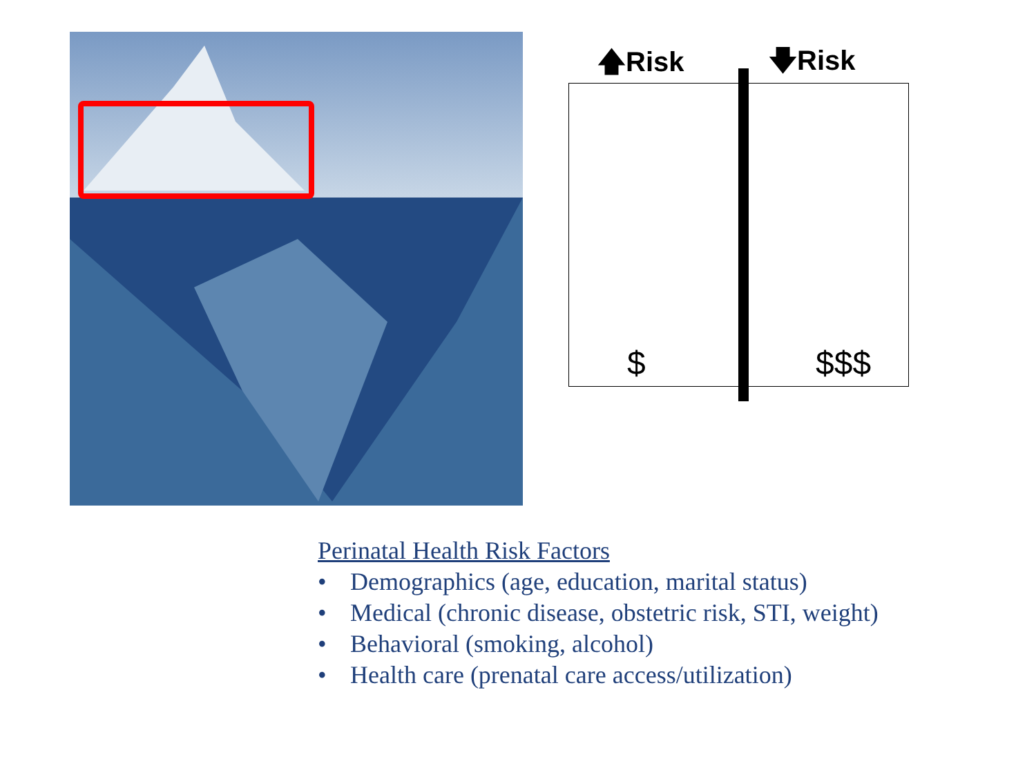🡅Risk 🡇Risk
$ $$$
Perinatal Health Risk Factors
• Demographics (age, education, marital status)
• Medical (chronic disease, obstetric risk, STI, weight)
• Behavioral (smoking, alcohol)
• Health care (prenatal care access/utilization)